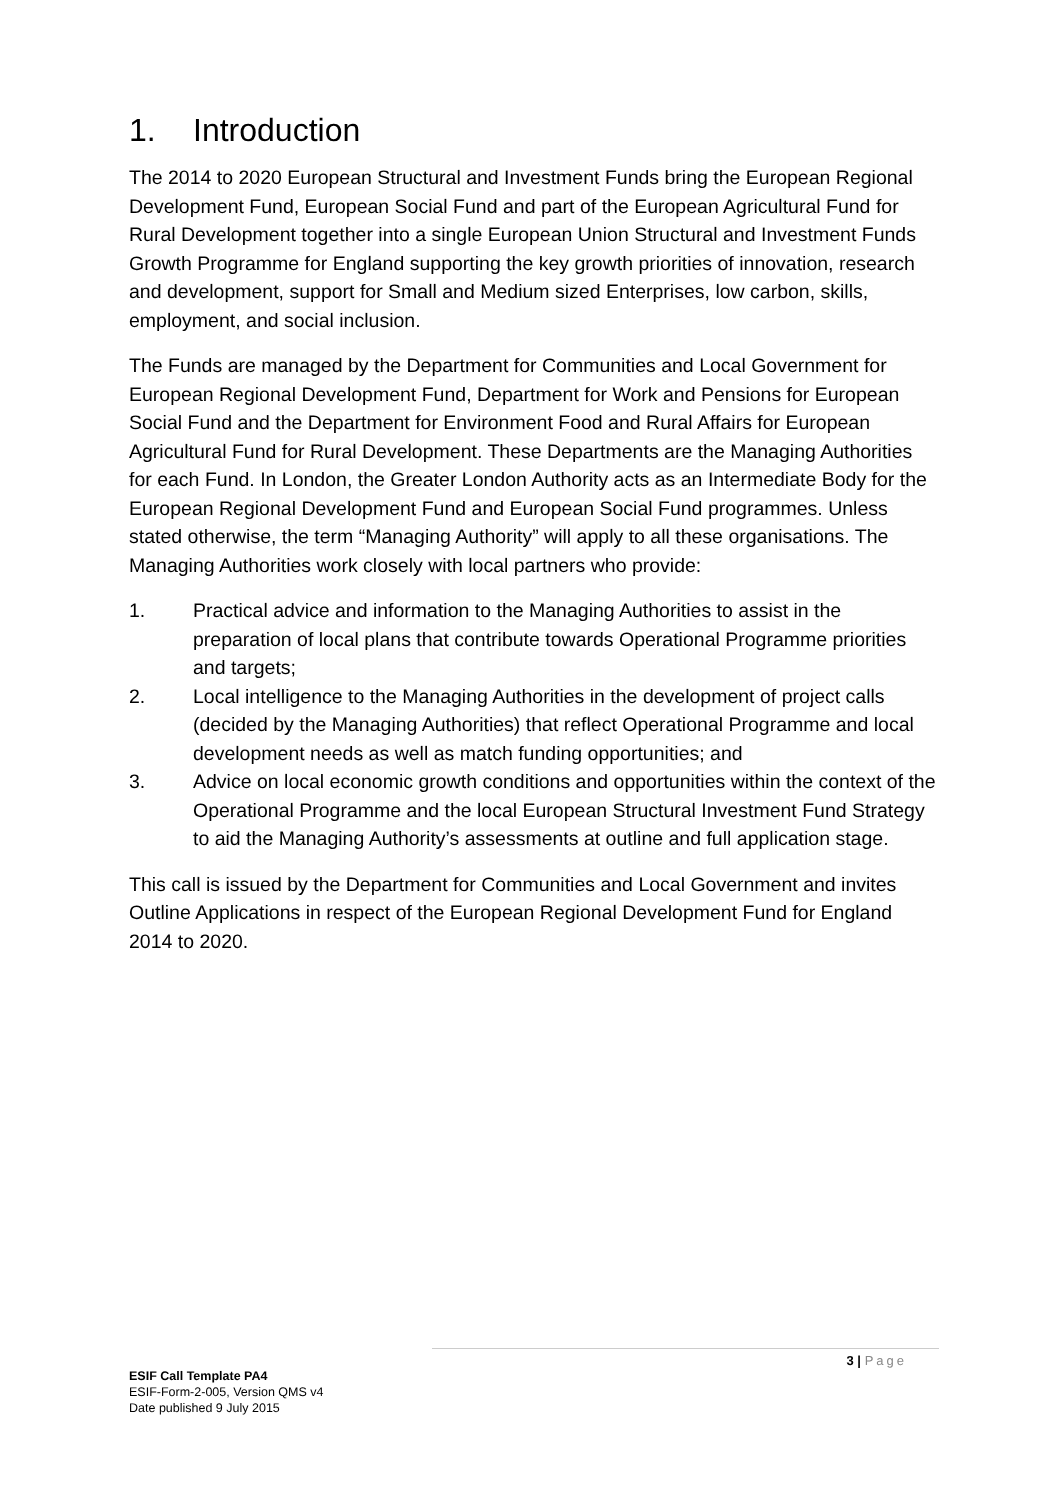1. Introduction
The 2014 to 2020 European Structural and Investment Funds bring the European Regional Development Fund, European Social Fund and part of the European Agricultural Fund for Rural Development together into a single European Union Structural and Investment Funds Growth Programme for England supporting the key growth priorities of innovation, research and development, support for Small and Medium sized Enterprises, low carbon, skills, employment, and social inclusion.
The Funds are managed by the Department for Communities and Local Government for European Regional Development Fund, Department for Work and Pensions for European Social Fund and the Department for Environment Food and Rural Affairs for European Agricultural Fund for Rural Development. These Departments are the Managing Authorities for each Fund. In London, the Greater London Authority acts as an Intermediate Body for the European Regional Development Fund and European Social Fund programmes. Unless stated otherwise, the term “Managing Authority” will apply to all these organisations. The Managing Authorities work closely with local partners who provide:
1. Practical advice and information to the Managing Authorities to assist in the preparation of local plans that contribute towards Operational Programme priorities and targets;
2. Local intelligence to the Managing Authorities in the development of project calls (decided by the Managing Authorities) that reflect Operational Programme and local development needs as well as match funding opportunities; and
3. Advice on local economic growth conditions and opportunities within the context of the Operational Programme and the local European Structural Investment Fund Strategy to aid the Managing Authority’s assessments at outline and full application stage.
This call is issued by the Department for Communities and Local Government and invites Outline Applications in respect of the European Regional Development Fund for England 2014 to 2020.
3 | Page
ESIF Call Template PA4
ESIF-Form-2-005, Version QMS v4
Date published 9 July 2015